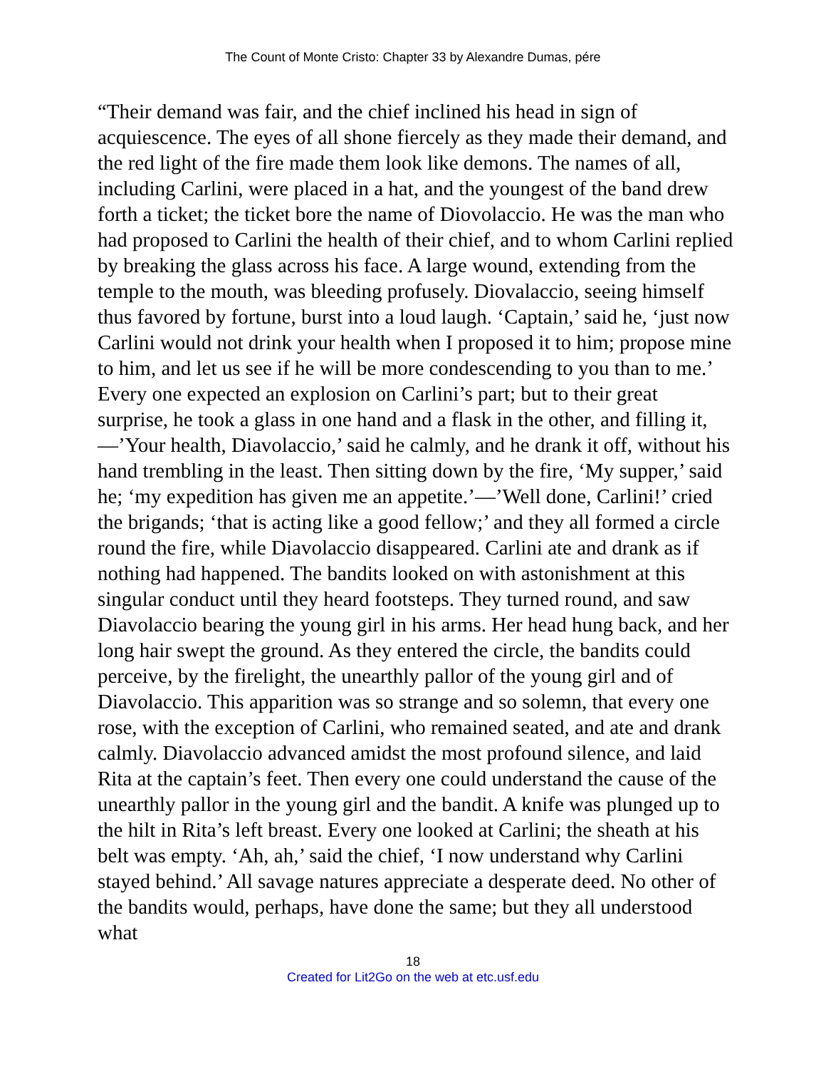The Count of Monte Cristo: Chapter 33 by Alexandre Dumas, pére
“Their demand was fair, and the chief inclined his head in sign of acquiescence. The eyes of all shone fiercely as they made their demand, and the red light of the fire made them look like demons. The names of all, including Carlini, were placed in a hat, and the youngest of the band drew forth a ticket; the ticket bore the name of Diovolaccio. He was the man who had proposed to Carlini the health of their chief, and to whom Carlini replied by breaking the glass across his face. A large wound, extending from the temple to the mouth, was bleeding profusely. Diovalaccio, seeing himself thus favored by fortune, burst into a loud laugh. ‘Captain,’ said he, ‘just now Carlini would not drink your health when I proposed it to him; propose mine to him, and let us see if he will be more condescending to you than to me.’ Every one expected an explosion on Carlini’s part; but to their great surprise, he took a glass in one hand and a flask in the other, and filling it,—’Your health, Diavolaccio,’ said he calmly, and he drank it off, without his hand trembling in the least. Then sitting down by the fire, ‘My supper,’ said he; ‘my expedition has given me an appetite.’—’Well done, Carlini!’ cried the brigands; ‘that is acting like a good fellow;’ and they all formed a circle round the fire, while Diavolaccio disappeared. Carlini ate and drank as if nothing had happened. The bandits looked on with astonishment at this singular conduct until they heard footsteps. They turned round, and saw Diavolaccio bearing the young girl in his arms. Her head hung back, and her long hair swept the ground. As they entered the circle, the bandits could perceive, by the firelight, the unearthly pallor of the young girl and of Diavolaccio. This apparition was so strange and so solemn, that every one rose, with the exception of Carlini, who remained seated, and ate and drank calmly. Diavolaccio advanced amidst the most profound silence, and laid Rita at the captain’s feet. Then every one could understand the cause of the unearthly pallor in the young girl and the bandit. A knife was plunged up to the hilt in Rita’s left breast. Every one looked at Carlini; the sheath at his belt was empty. ‘Ah, ah,’ said the chief, ‘I now understand why Carlini stayed behind.’ All savage natures appreciate a desperate deed. No other of the bandits would, perhaps, have done the same; but they all understood what
18
Created for Lit2Go on the web at etc.usf.edu